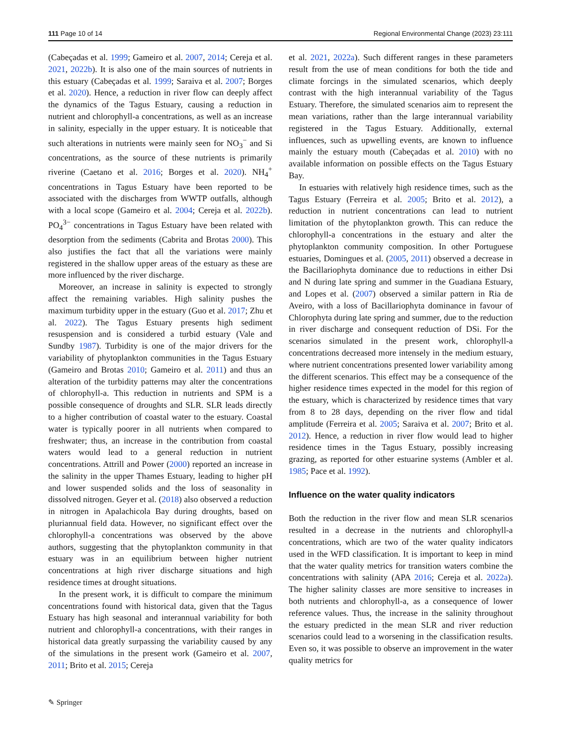111 Page 10 of 14 Regional Environmental Change (2023) 23:111
(Cabeçadas et al. 1999; Gameiro et al. 2007, 2014; Cereja et al. 2021, 2022b). It is also one of the main sources of nutrients in this estuary (Cabeçadas et al. 1999; Saraiva et al. 2007; Borges et al. 2020). Hence, a reduction in river flow can deeply affect the dynamics of the Tagus Estuary, causing a reduction in nutrient and chlorophyll-a concentrations, as well as an increase in salinity, especially in the upper estuary. It is noticeable that such alterations in nutrients were mainly seen for NO<sub>3</sub><sup>−</sup> and Si concentrations, as the source of these nutrients is primarily riverine (Caetano et al. 2016; Borges et al. 2020). NH<sub>4</sub><sup>+</sup> concentrations in Tagus Estuary have been reported to be associated with the discharges from WWTP outfalls, although with a local scope (Gameiro et al. 2004; Cereja et al. 2022b). PO<sub>4</sub><sup>3−</sup> concentrations in Tagus Estuary have been related with desorption from the sediments (Cabrita and Brotas 2000). This also justifies the fact that all the variations were mainly registered in the shallow upper areas of the estuary as these are more influenced by the river discharge.
Moreover, an increase in salinity is expected to strongly affect the remaining variables. High salinity pushes the maximum turbidity upper in the estuary (Guo et al. 2017; Zhu et al. 2022). The Tagus Estuary presents high sediment resuspension and is considered a turbid estuary (Vale and Sundby 1987). Turbidity is one of the major drivers for the variability of phytoplankton communities in the Tagus Estuary (Gameiro and Brotas 2010; Gameiro et al. 2011) and thus an alteration of the turbidity patterns may alter the concentrations of chlorophyll-a. This reduction in nutrients and SPM is a possible consequence of droughts and SLR. SLR leads directly to a higher contribution of coastal water to the estuary. Coastal water is typically poorer in all nutrients when compared to freshwater; thus, an increase in the contribution from coastal waters would lead to a general reduction in nutrient concentrations. Attrill and Power (2000) reported an increase in the salinity in the upper Thames Estuary, leading to higher pH and lower suspended solids and the loss of seasonality in dissolved nitrogen. Geyer et al. (2018) also observed a reduction in nitrogen in Apalachicola Bay during droughts, based on pluriannual field data. However, no significant effect over the chlorophyll-a concentrations was observed by the above authors, suggesting that the phytoplankton community in that estuary was in an equilibrium between higher nutrient concentrations at high river discharge situations and high residence times at drought situations.
In the present work, it is difficult to compare the minimum concentrations found with historical data, given that the Tagus Estuary has high seasonal and interannual variability for both nutrient and chlorophyll-a concentrations, with their ranges in historical data greatly surpassing the variability caused by any of the simulations in the present work (Gameiro et al. 2007, 2011; Brito et al. 2015; Cereja
et al. 2021, 2022a). Such different ranges in these parameters result from the use of mean conditions for both the tide and climate forcings in the simulated scenarios, which deeply contrast with the high interannual variability of the Tagus Estuary. Therefore, the simulated scenarios aim to represent the mean variations, rather than the large interannual variability registered in the Tagus Estuary. Additionally, external influences, such as upwelling events, are known to influence mainly the estuary mouth (Cabeçadas et al. 2010) with no available information on possible effects on the Tagus Estuary Bay.
In estuaries with relatively high residence times, such as the Tagus Estuary (Ferreira et al. 2005; Brito et al. 2012), a reduction in nutrient concentrations can lead to nutrient limitation of the phytoplankton growth. This can reduce the chlorophyll-a concentrations in the estuary and alter the phytoplankton community composition. In other Portuguese estuaries, Domingues et al. (2005, 2011) observed a decrease in the Bacillariophyta dominance due to reductions in either Dsi and N during late spring and summer in the Guadiana Estuary, and Lopes et al. (2007) observed a similar pattern in Ria de Aveiro, with a loss of Bacillariophyta dominance in favour of Chlorophyta during late spring and summer, due to the reduction in river discharge and consequent reduction of DSi. For the scenarios simulated in the present work, chlorophyll-a concentrations decreased more intensely in the medium estuary, where nutrient concentrations presented lower variability among the different scenarios. This effect may be a consequence of the higher residence times expected in the model for this region of the estuary, which is characterized by residence times that vary from 8 to 28 days, depending on the river flow and tidal amplitude (Ferreira et al. 2005; Saraiva et al. 2007; Brito et al. 2012). Hence, a reduction in river flow would lead to higher residence times in the Tagus Estuary, possibly increasing grazing, as reported for other estuarine systems (Ambler et al. 1985; Pace et al. 1992).
Influence on the water quality indicators
Both the reduction in the river flow and mean SLR scenarios resulted in a decrease in the nutrients and chlorophyll-a concentrations, which are two of the water quality indicators used in the WFD classification. It is important to keep in mind that the water quality metrics for transition waters combine the concentrations with salinity (APA 2016; Cereja et al. 2022a). The higher salinity classes are more sensitive to increases in both nutrients and chlorophyll-a, as a consequence of lower reference values. Thus, the increase in the salinity throughout the estuary predicted in the mean SLR and river reduction scenarios could lead to a worsening in the classification results. Even so, it was possible to observe an improvement in the water quality metrics for
✎ Springer